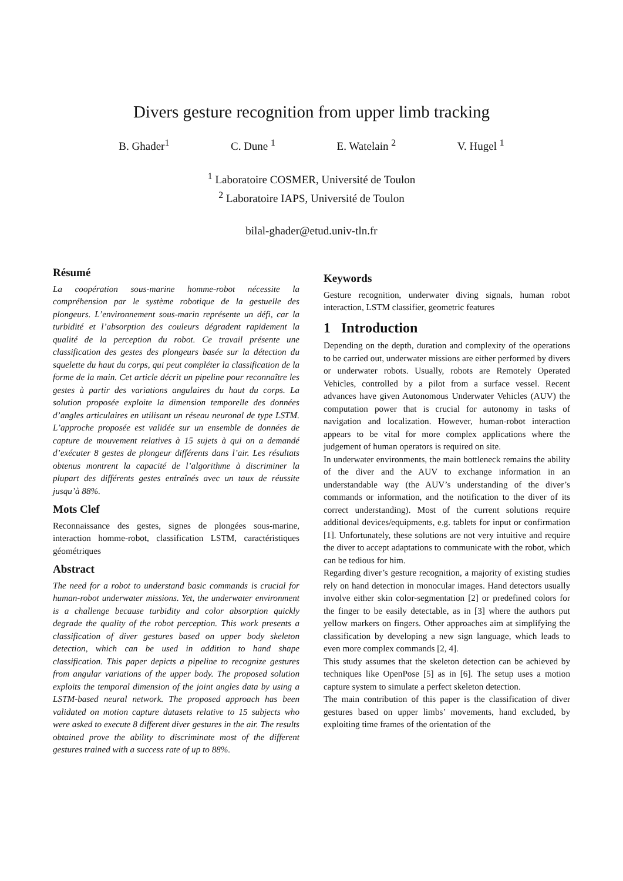Divers gesture recognition from upper limb tracking
B. Ghader<sup>1</sup> C. Dune <sup>1</sup> E. Watelain <sup>2</sup> V. Hugel <sup>1</sup>
<sup>1</sup> Laboratoire COSMER, Université de Toulon
<sup>2</sup> Laboratoire IAPS, Université de Toulon
bilal-ghader@etud.univ-tln.fr
Résumé
La coopération sous-marine homme-robot nécessite la compréhension par le système robotique de la gestuelle des plongeurs. L’environnement sous-marin représente un défi, car la turbidité et l’absorption des couleurs dégradent rapidement la qualité de la perception du robot. Ce travail présente une classification des gestes des plongeurs basée sur la détection du squelette du haut du corps, qui peut compléter la classification de la forme de la main. Cet article décrit un pipeline pour reconnaître les gestes à partir des variations angulaires du haut du corps. La solution proposée exploite la dimension temporelle des données d’angles articulaires en utilisant un réseau neuronal de type LSTM. L’approche proposée est validée sur un ensemble de données de capture de mouvement relatives à 15 sujets à qui on a demandé d’exécuter 8 gestes de plongeur différents dans l’air. Les résultats obtenus montrent la capacité de l’algorithme à discriminer la plupart des différents gestes entraînés avec un taux de réussite jusqu’à 88%.
Mots Clef
Reconnaissance des gestes, signes de plongées sous-marine, interaction homme-robot, classification LSTM, caractéristiques géométriques
Abstract
The need for a robot to understand basic commands is crucial for human-robot underwater missions. Yet, the underwater environment is a challenge because turbidity and color absorption quickly degrade the quality of the robot perception. This work presents a classification of diver gestures based on upper body skeleton detection, which can be used in addition to hand shape classification. This paper depicts a pipeline to recognize gestures from angular variations of the upper body. The proposed solution exploits the temporal dimension of the joint angles data by using a LSTM-based neural network. The proposed approach has been validated on motion capture datasets relative to 15 subjects who were asked to execute 8 different diver gestures in the air. The results obtained prove the ability to discriminate most of the different gestures trained with a success rate of up to 88%.
Keywords
Gesture recognition, underwater diving signals, human robot interaction, LSTM classifier, geometric features
1 Introduction
Depending on the depth, duration and complexity of the operations to be carried out, underwater missions are either performed by divers or underwater robots. Usually, robots are Remotely Operated Vehicles, controlled by a pilot from a surface vessel. Recent advances have given Autonomous Underwater Vehicles (AUV) the computation power that is crucial for autonomy in tasks of navigation and localization. However, human-robot interaction appears to be vital for more complex applications where the judgement of human operators is required on site.
In underwater environments, the main bottleneck remains the ability of the diver and the AUV to exchange information in an understandable way (the AUV’s understanding of the diver’s commands or information, and the notification to the diver of its correct understanding). Most of the current solutions require additional devices/equipments, e.g. tablets for input or confirmation [1]. Unfortunately, these solutions are not very intuitive and require the diver to accept adaptations to communicate with the robot, which can be tedious for him.
Regarding diver’s gesture recognition, a majority of existing studies rely on hand detection in monocular images. Hand detectors usually involve either skin color-segmentation [2] or predefined colors for the finger to be easily detectable, as in [3] where the authors put yellow markers on fingers. Other approaches aim at simplifying the classification by developing a new sign language, which leads to even more complex commands [2, 4].
This study assumes that the skeleton detection can be achieved by techniques like OpenPose [5] as in [6]. The setup uses a motion capture system to simulate a perfect skeleton detection.
The main contribution of this paper is the classification of diver gestures based on upper limbs’ movements, hand excluded, by exploiting time frames of the orientation of the